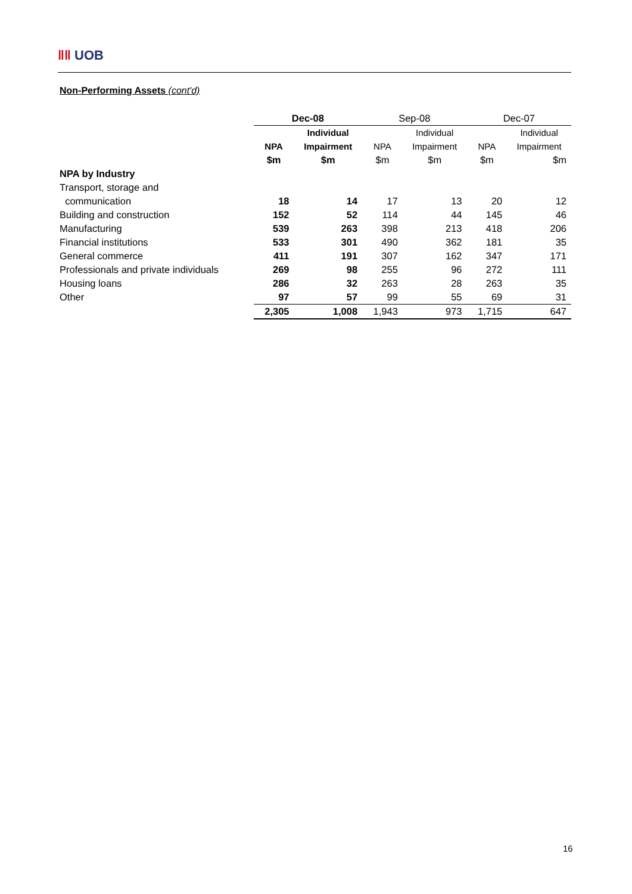‖‖ UOB
Non-Performing Assets (cont'd)
| | Dec-08 | | Sep-08 | | Dec-07 | |
| | | Individual | | Individual | | Individual |
| | NPA | Impairment | NPA | Impairment | NPA | Impairment |
| | $m | $m | $m | $m | $m | $m |
| NPA by Industry | | | | | | |
| Transport, storage and | | | | | | |
| communication | 18 | 14 | 17 | 13 | 20 | 12 |
| Building and construction | 152 | 52 | 114 | 44 | 145 | 46 |
| Manufacturing | 539 | 263 | 398 | 213 | 418 | 206 |
| Financial institutions | 533 | 301 | 490 | 362 | 181 | 35 |
| General commerce | 411 | 191 | 307 | 162 | 347 | 171 |
| Professionals and private individuals | 269 | 98 | 255 | 96 | 272 | 111 |
| Housing loans | 286 | 32 | 263 | 28 | 263 | 35 |
| Other | 97 | 57 | 99 | 55 | 69 | 31 |
| | 2,305 | 1,008 | 1,943 | 973 | 1,715 | 647 |
16